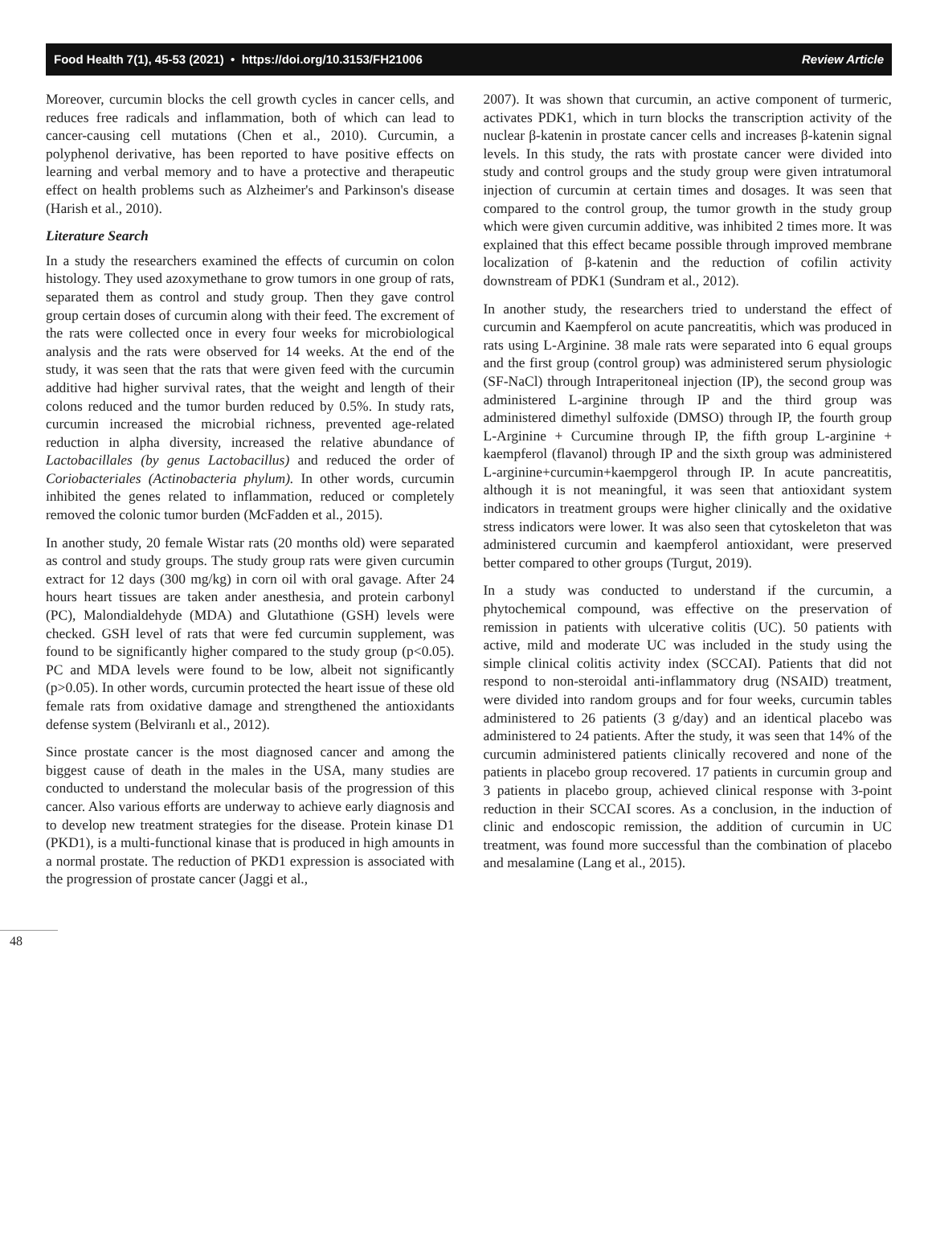Food Health 7(1), 45-53 (2021) • https://doi.org/10.3153/FH21006 Review Article
Moreover, curcumin blocks the cell growth cycles in cancer cells, and reduces free radicals and inflammation, both of which can lead to cancer-causing cell mutations (Chen et al., 2010). Curcumin, a polyphenol derivative, has been reported to have positive effects on learning and verbal memory and to have a protective and therapeutic effect on health problems such as Alzheimer's and Parkinson's disease (Harish et al., 2010).
Literature Search
In a study the researchers examined the effects of curcumin on colon histology. They used azoxymethane to grow tumors in one group of rats, separated them as control and study group. Then they gave control group certain doses of curcumin along with their feed. The excrement of the rats were collected once in every four weeks for microbiological analysis and the rats were observed for 14 weeks. At the end of the study, it was seen that the rats that were given feed with the curcumin additive had higher survival rates, that the weight and length of their colons reduced and the tumor burden reduced by 0.5%. In study rats, curcumin increased the microbial richness, prevented age-related reduction in alpha diversity, increased the relative abundance of Lactobacillales (by genus Lactobacillus) and reduced the order of Coriobacteriales (Actinobacteria phylum). In other words, curcumin inhibited the genes related to inflammation, reduced or completely removed the colonic tumor burden (McFadden et al., 2015).
In another study, 20 female Wistar rats (20 months old) were separated as control and study groups. The study group rats were given curcumin extract for 12 days (300 mg/kg) in corn oil with oral gavage. After 24 hours heart tissues are taken ander anesthesia, and protein carbonyl (PC), Malondialdehyde (MDA) and Glutathione (GSH) levels were checked. GSH level of rats that were fed curcumin supplement, was found to be significantly higher compared to the study group (p<0.05). PC and MDA levels were found to be low, albeit not significantly (p>0.05). In other words, curcumin protected the heart issue of these old female rats from oxidative damage and strengthened the antioxidants defense system (Belviranlı et al., 2012).
Since prostate cancer is the most diagnosed cancer and among the biggest cause of death in the males in the USA, many studies are conducted to understand the molecular basis of the progression of this cancer. Also various efforts are underway to achieve early diagnosis and to develop new treatment strategies for the disease. Protein kinase D1 (PKD1), is a multi-functional kinase that is produced in high amounts in a normal prostate. The reduction of PKD1 expression is associated with the progression of prostate cancer (Jaggi et al.,
2007). It was shown that curcumin, an active component of turmeric, activates PDK1, which in turn blocks the transcription activity of the nuclear β-katenin in prostate cancer cells and increases β-katenin signal levels. In this study, the rats with prostate cancer were divided into study and control groups and the study group were given intratumoral injection of curcumin at certain times and dosages. It was seen that compared to the control group, the tumor growth in the study group which were given curcumin additive, was inhibited 2 times more. It was explained that this effect became possible through improved membrane localization of β-katenin and the reduction of cofilin activity downstream of PDK1 (Sundram et al., 2012).
In another study, the researchers tried to understand the effect of curcumin and Kaempferol on acute pancreatitis, which was produced in rats using L-Arginine. 38 male rats were separated into 6 equal groups and the first group (control group) was administered serum physiologic (SF-NaCl) through Intraperitoneal injection (IP), the second group was administered L-arginine through IP and the third group was administered dimethyl sulfoxide (DMSO) through IP, the fourth group L-Arginine + Curcumine through IP, the fifth group L-arginine + kaempferol (flavanol) through IP and the sixth group was administered L-arginine+curcumin+kaempgerol through IP. In acute pancreatitis, although it is not meaningful, it was seen that antioxidant system indicators in treatment groups were higher clinically and the oxidative stress indicators were lower. It was also seen that cytoskeleton that was administered curcumin and kaempferol antioxidant, were preserved better compared to other groups (Turgut, 2019).
In a study was conducted to understand if the curcumin, a phytochemical compound, was effective on the preservation of remission in patients with ulcerative colitis (UC). 50 patients with active, mild and moderate UC was included in the study using the simple clinical colitis activity index (SCCAI). Patients that did not respond to non-steroidal anti-inflammatory drug (NSAID) treatment, were divided into random groups and for four weeks, curcumin tables administered to 26 patients (3 g/day) and an identical placebo was administered to 24 patients. After the study, it was seen that 14% of the curcumin administered patients clinically recovered and none of the patients in placebo group recovered. 17 patients in curcumin group and 3 patients in placebo group, achieved clinical response with 3-point reduction in their SCCAI scores. As a conclusion, in the induction of clinic and endoscopic remission, the addition of curcumin in UC treatment, was found more successful than the combination of placebo and mesalamine (Lang et al., 2015).
48